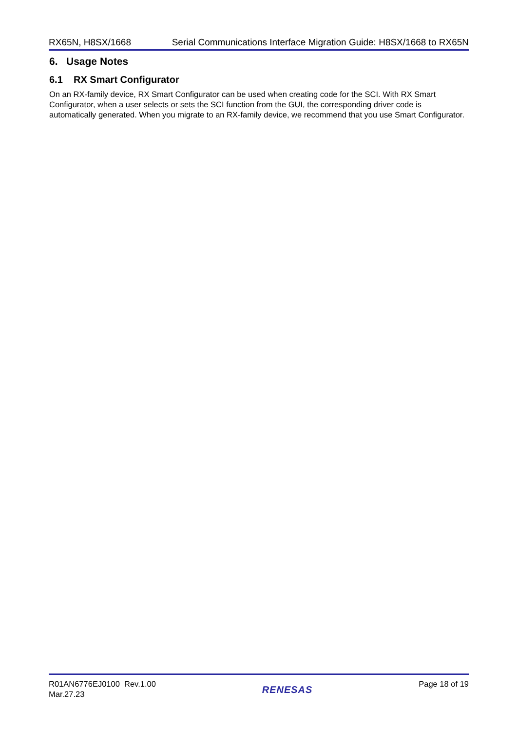RX65N, H8SX/1668 Serial Communications Interface Migration Guide: H8SX/1668 to RX65N
6. Usage Notes
6.1 RX Smart Configurator
On an RX-family device, RX Smart Configurator can be used when creating code for the SCI. With RX Smart Configurator, when a user selects or sets the SCI function from the GUI, the corresponding driver code is automatically generated. When you migrate to an RX-family device, we recommend that you use Smart Configurator.
R01AN6776EJ0100 Rev.1.00
Mar.27.23
RENESAS
Page 18 of 19